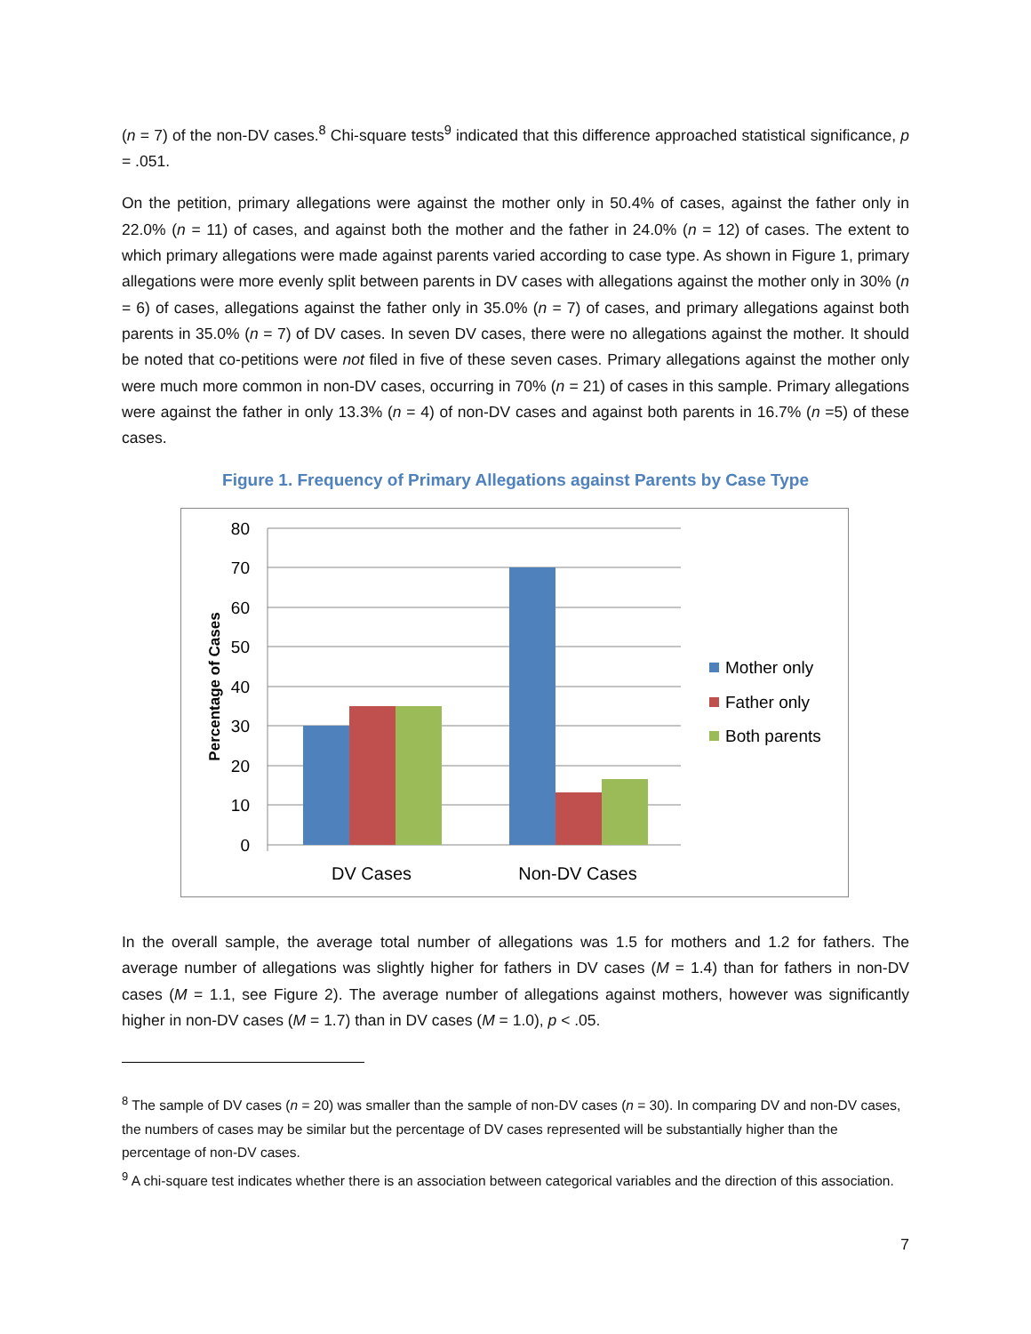(n = 7) of the non-DV cases.<sup>8</sup> Chi-square tests<sup>9</sup> indicated that this difference approached statistical significance, p = .051.
On the petition, primary allegations were against the mother only in 50.4% of cases, against the father only in 22.0% (n = 11) of cases, and against both the mother and the father in 24.0% (n = 12) of cases. The extent to which primary allegations were made against parents varied according to case type. As shown in Figure 1, primary allegations were more evenly split between parents in DV cases with allegations against the mother only in 30% (n = 6) of cases, allegations against the father only in 35.0% (n = 7) of cases, and primary allegations against both parents in 35.0% (n = 7) of DV cases. In seven DV cases, there were no allegations against the mother. It should be noted that co-petitions were not filed in five of these seven cases. Primary allegations against the mother only were much more common in non-DV cases, occurring in 70% (n = 21) of cases in this sample. Primary allegations were against the father in only 13.3% (n = 4) of non-DV cases and against both parents in 16.7% (n =5) of these cases.
Figure 1. Frequency of Primary Allegations against Parents by Case Type
80
70
60
50
40
30
20
10
0
Percentage of Cases
DV Cases
Non-DV Cases
Mother only
Father only
Both parents
In the overall sample, the average total number of allegations was 1.5 for mothers and 1.2 for fathers. The average number of allegations was slightly higher for fathers in DV cases (M = 1.4) than for fathers in non-DV cases (M = 1.1, see Figure 2). The average number of allegations against mothers, however was significantly higher in non-DV cases (M = 1.7) than in DV cases (M = 1.0), p < .05.
<sup>8</sup> The sample of DV cases (n = 20) was smaller than the sample of non-DV cases (n = 30). In comparing DV and non-DV cases, the numbers of cases may be similar but the percentage of DV cases represented will be substantially higher than the percentage of non-DV cases.
<sup>9</sup> A chi-square test indicates whether there is an association between categorical variables and the direction of this association.
7